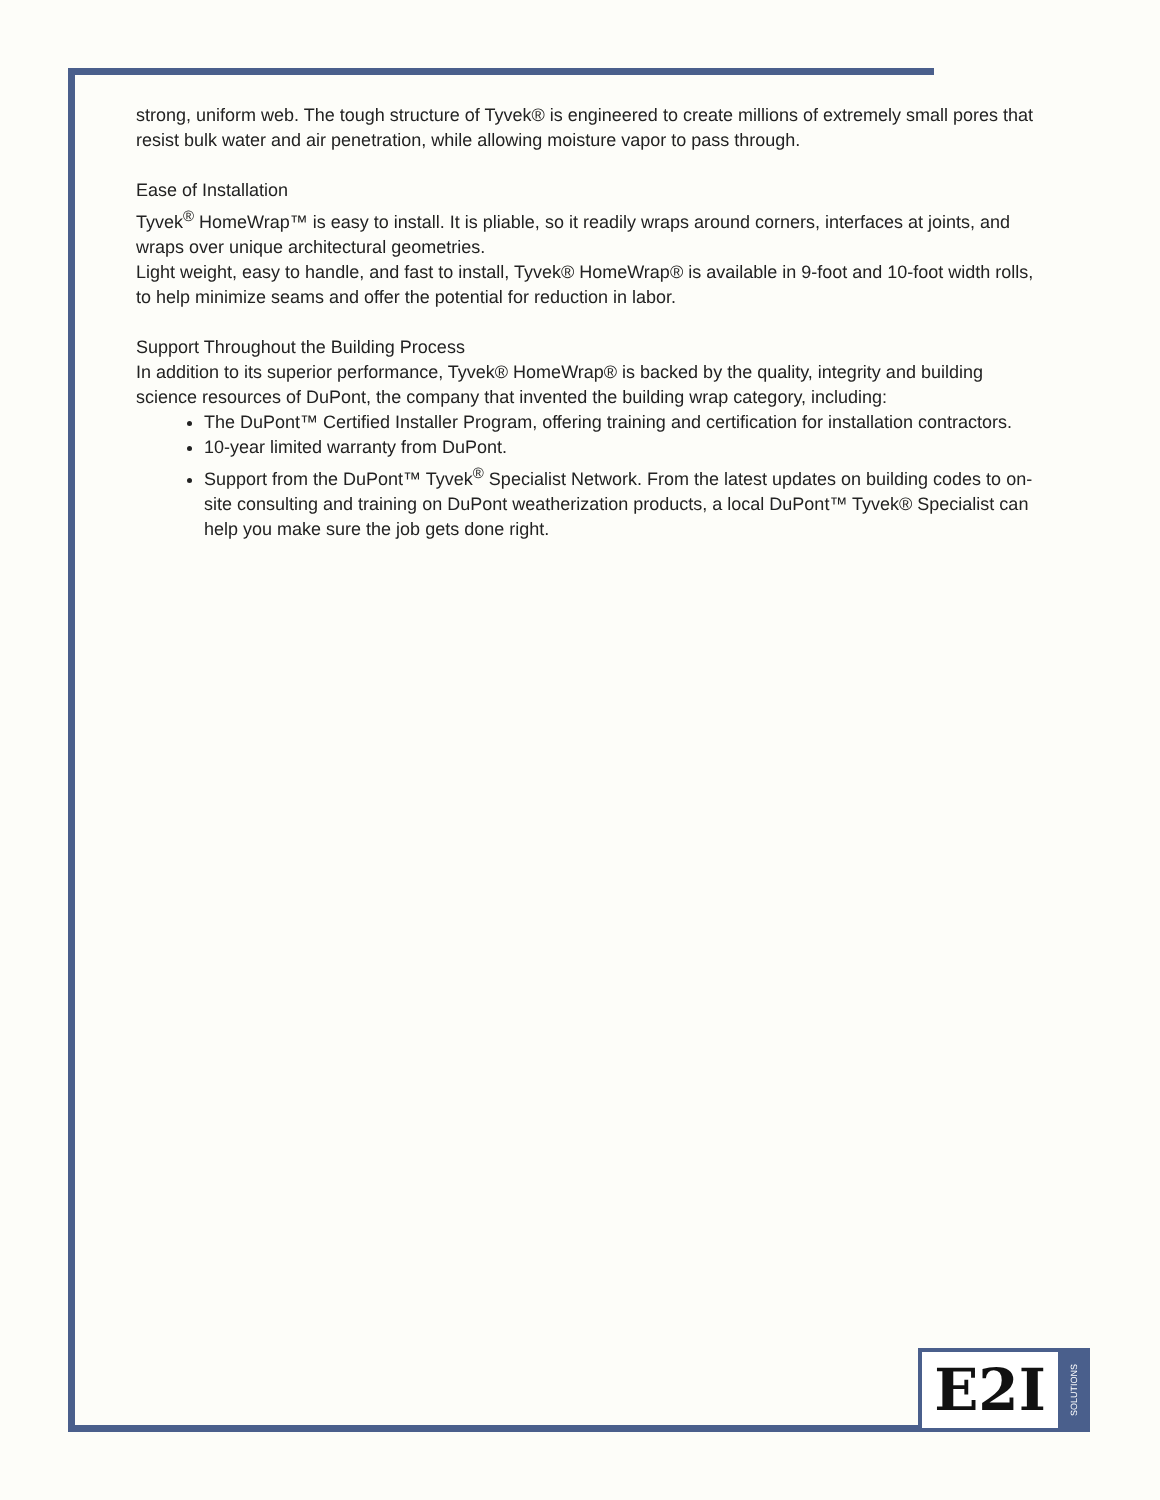strong, uniform web. The tough structure of Tyvek® is engineered to create millions of extremely small pores that resist bulk water and air penetration, while allowing moisture vapor to pass through.
Ease of Installation
Tyvek<sup>®</sup> HomeWrap™ is easy to install. It is pliable, so it readily wraps around corners, interfaces at joints, and wraps over unique architectural geometries.
Light weight, easy to handle, and fast to install, Tyvek® HomeWrap® is available in 9-foot and 10-foot width rolls, to help minimize seams and offer the potential for reduction in labor.
Support Throughout the Building Process
In addition to its superior performance, Tyvek® HomeWrap® is backed by the quality, integrity and building science resources of DuPont, the company that invented the building wrap category, including:
The DuPont™ Certified Installer Program, offering training and certification for installation contractors.
10-year limited warranty from DuPont.
Support from the DuPont™ Tyvek<sup>®</sup> Specialist Network. From the latest updates on building codes to on-site consulting and training on DuPont weatherization products, a local DuPont™ Tyvek® Specialist can help you make sure the job gets done right.
E2I
SOLUTIONS